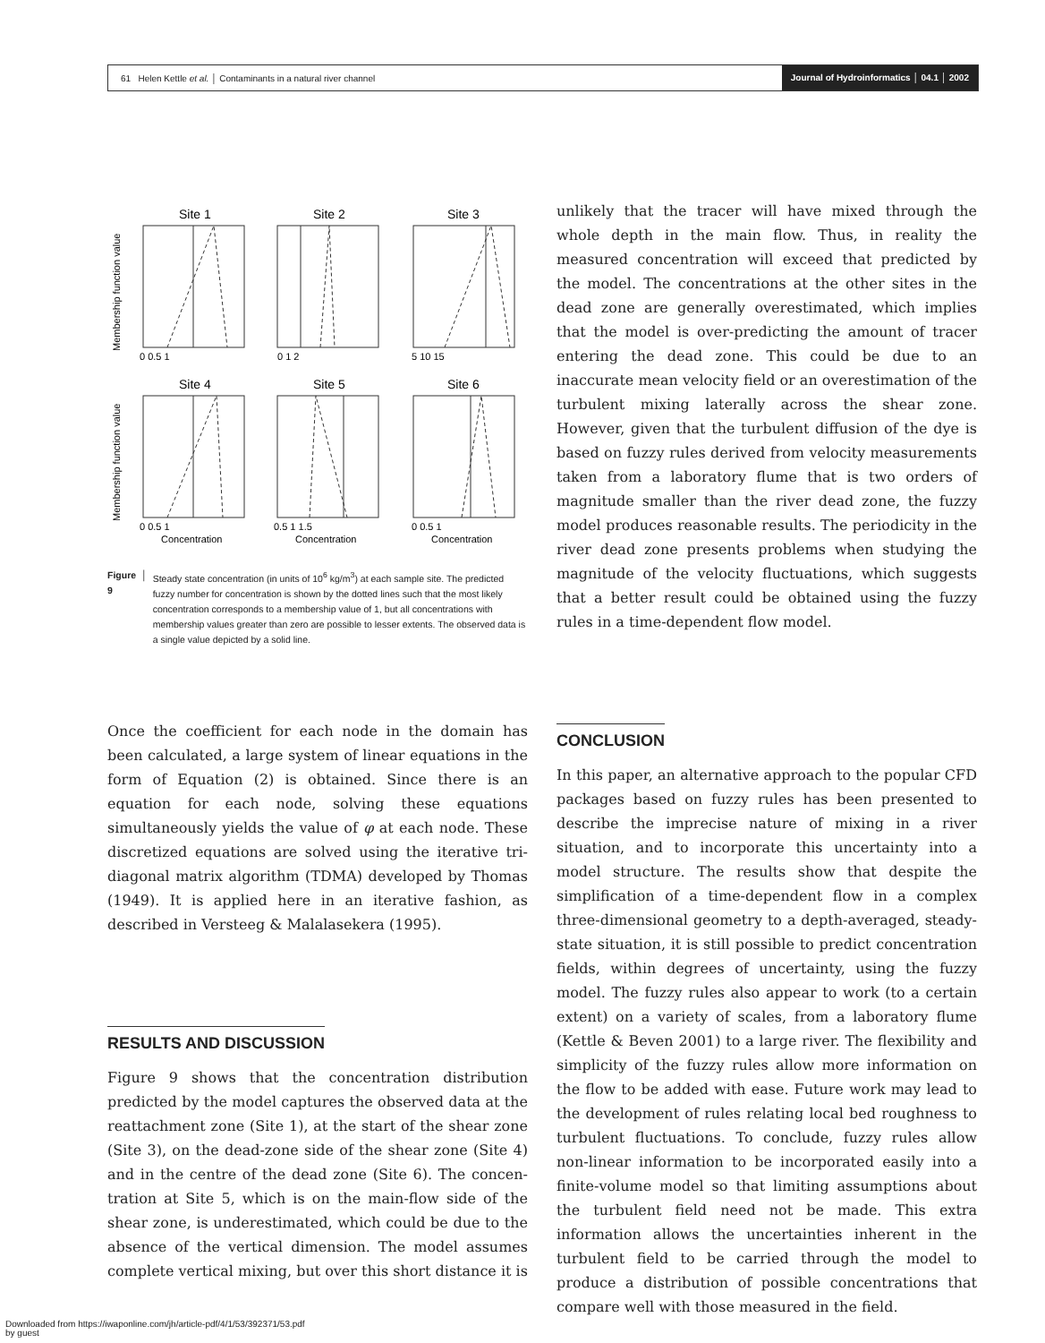61 Helen Kettle et al. │ Contaminants in a natural river channel Journal of Hydroinformatics │ 04.1 │ 2002
Site 1
Site 2
Site 3
Site 4
Site 5
Site 6
0 0.5 1
0 1 2
5 10 15
0 0.5 1
0.5 1 1.5
0 0.5 1
Concentration
Concentration
Concentration
Membership function value
Membership function value
Figure 9 │ Steady state concentration (in units of 10<sup>6</sup> kg/m<sup>3</sup>) at each sample site. The predicted fuzzy number for concentration is shown by the dotted lines such that the most likely concentration corresponds to a membership value of 1, but all concentrations with membership values greater than zero are possible to lesser extents. The observed data is a single value depicted by a solid line.
Once the coefficient for each node in the domain has been calculated, a large system of linear equations in the form of Equation (2) is obtained. Since there is an equation for each node, solving these equations simultaneously yields the value of φ at each node. These discretized equations are solved using the iterative tri-diagonal matrix algorithm (TDMA) developed by Thomas (1949). It is applied here in an iterative fashion, as described in Versteeg & Malalasekera (1995).
RESULTS AND DISCUSSION
Figure 9 shows that the concentration distribution predicted by the model captures the observed data at the reattachment zone (Site 1), at the start of the shear zone (Site 3), on the dead-zone side of the shear zone (Site 4) and in the centre of the dead zone (Site 6). The concen-tration at Site 5, which is on the main-flow side of the shear zone, is underestimated, which could be due to the absence of the vertical dimension. The model assumes complete vertical mixing, but over this short distance it is
unlikely that the tracer will have mixed through the whole depth in the main flow. Thus, in reality the measured concentration will exceed that predicted by the model. The concentrations at the other sites in the dead zone are generally overestimated, which implies that the model is over-predicting the amount of tracer entering the dead zone. This could be due to an inaccurate mean velocity field or an overestimation of the turbulent mixing laterally across the shear zone. However, given that the turbulent diffusion of the dye is based on fuzzy rules derived from velocity measurements taken from a laboratory flume that is two orders of magnitude smaller than the river dead zone, the fuzzy model produces reasonable results. The periodicity in the river dead zone presents problems when studying the magnitude of the velocity fluctuations, which suggests that a better result could be obtained using the fuzzy rules in a time-dependent flow model.
CONCLUSION
In this paper, an alternative approach to the popular CFD packages based on fuzzy rules has been presented to describe the imprecise nature of mixing in a river situation, and to incorporate this uncertainty into a model structure. The results show that despite the simplification of a time-dependent flow in a complex three-dimensional geometry to a depth-averaged, steady-state situation, it is still possible to predict concentration fields, within degrees of uncertainty, using the fuzzy model. The fuzzy rules also appear to work (to a certain extent) on a variety of scales, from a laboratory flume (Kettle & Beven 2001) to a large river. The flexibility and simplicity of the fuzzy rules allow more information on the flow to be added with ease. Future work may lead to the development of rules relating local bed roughness to turbulent fluctuations. To conclude, fuzzy rules allow non-linear information to be incorporated easily into a finite-volume model so that limiting assumptions about the turbulent field need not be made. This extra information allows the uncertainties inherent in the turbulent field to be carried through the model to produce a distribution of possible concentrations that compare well with those measured in the field.
Downloaded from https://iwaponline.com/jh/article-pdf/4/1/53/392371/53.pdf
by guest